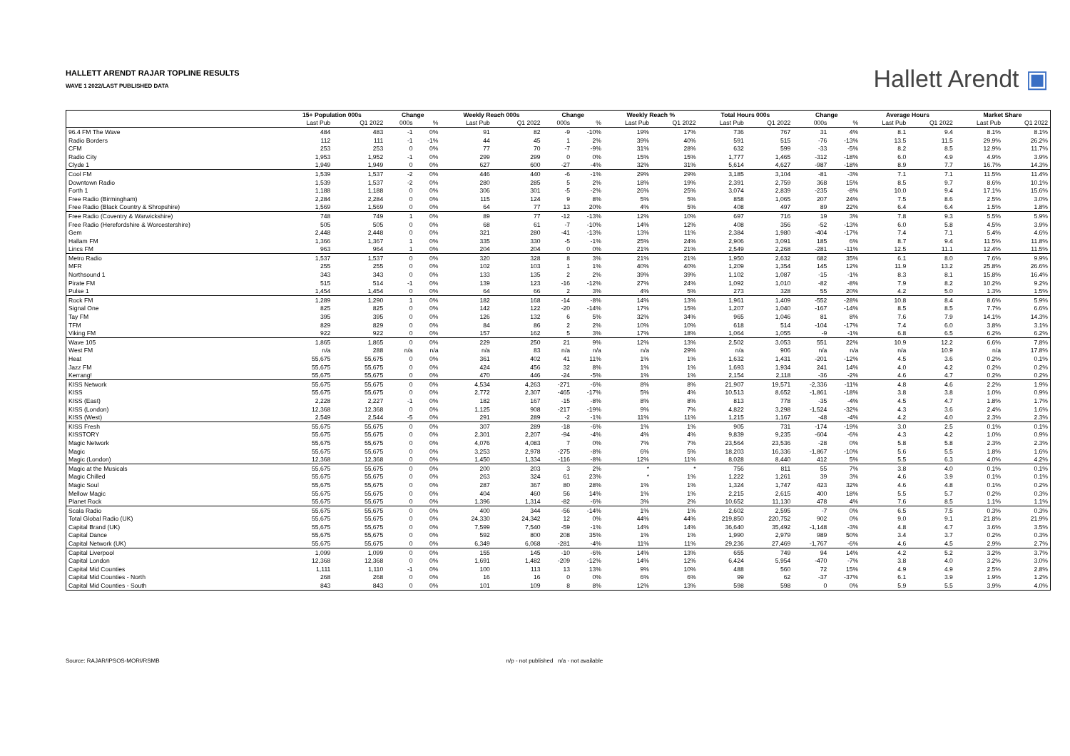HALLETT ARENDT RAJAR TOPLINE RESULTS
WAVE 1 2022/LAST PUBLISHED DATA
Hallett Arendt ▣
| | 15+ Population 000s | | Change | | Weekly Reach 000s | | Change | | Weekly Reach % | | Total Hours 000s | | Change | | Average Hours | | Market Share | |
| --- | --- | --- | --- | --- | --- | --- | --- | --- | --- | --- | --- | --- | --- | --- | --- | --- | --- | --- |
| | Last Pub | Q1 2022 | 000s | % | Last Pub | Q1 2022 | 000s | % | Last Pub | Q1 2022 | Last Pub | Q1 2022 | 000s | % | Last Pub | Q1 2022 | Last Pub | Q1 2022 |
| 96.4 FM The Wave | 484 | 483 | -1 | 0% | 91 | 82 | -9 | -10% | 19% | 17% | 736 | 767 | 31 | 4% | 8.1 | 9.4 | 8.1% | 8.1% |
| Radio Borders | 112 | 111 | -1 | -1% | 44 | 45 | 1 | 2% | 39% | 40% | 591 | 515 | -76 | -13% | 13.5 | 11.5 | 29.9% | 26.2% |
| CFM | 253 | 253 | 0 | 0% | 77 | 70 | -7 | -9% | 31% | 28% | 632 | 599 | -33 | -5% | 8.2 | 8.5 | 12.9% | 11.7% |
| Radio City | 1,953 | 1,952 | -1 | 0% | 299 | 299 | 0 | 0% | 15% | 15% | 1,777 | 1,465 | -312 | -18% | 6.0 | 4.9 | 4.9% | 3.9% |
| Clyde 1 | 1,949 | 1,949 | 0 | 0% | 627 | 600 | -27 | -4% | 32% | 31% | 5,614 | 4,627 | -987 | -18% | 8.9 | 7.7 | 16.7% | 14.3% |
| Cool FM | 1,539 | 1,537 | -2 | 0% | 446 | 440 | -6 | -1% | 29% | 29% | 3,185 | 3,104 | -81 | -3% | 7.1 | 7.1 | 11.5% | 11.4% |
| Downtown Radio | 1,539 | 1,537 | -2 | 0% | 280 | 285 | 5 | 2% | 18% | 19% | 2,391 | 2,759 | 368 | 15% | 8.5 | 9.7 | 8.6% | 10.1% |
| Forth 1 | 1,188 | 1,188 | 0 | 0% | 306 | 301 | -5 | -2% | 26% | 25% | 3,074 | 2,839 | -235 | -8% | 10.0 | 9.4 | 17.1% | 15.6% |
| Free Radio (Birmingham) | 2,284 | 2,284 | 0 | 0% | 115 | 124 | 9 | 8% | 5% | 5% | 858 | 1,065 | 207 | 24% | 7.5 | 8.6 | 2.5% | 3.0% |
| Free Radio (Black Country & Shropshire) | 1,569 | 1,569 | 0 | 0% | 64 | 77 | 13 | 20% | 4% | 5% | 408 | 497 | 89 | 22% | 6.4 | 6.4 | 1.5% | 1.8% |
| Free Radio (Coventry & Warwickshire) | 748 | 749 | 1 | 0% | 89 | 77 | -12 | -13% | 12% | 10% | 697 | 716 | 19 | 3% | 7.8 | 9.3 | 5.5% | 5.9% |
| Free Radio (Herefordshire & Worcestershire) | 505 | 505 | 0 | 0% | 68 | 61 | -7 | -10% | 14% | 12% | 408 | 356 | -52 | -13% | 6.0 | 5.8 | 4.5% | 3.9% |
| Gem | 2,448 | 2,448 | 0 | 0% | 321 | 280 | -41 | -13% | 13% | 11% | 2,384 | 1,980 | -404 | -17% | 7.4 | 7.1 | 5.4% | 4.6% |
| Hallam FM | 1,366 | 1,367 | 1 | 0% | 335 | 330 | -5 | -1% | 25% | 24% | 2,906 | 3,091 | 185 | 6% | 8.7 | 9.4 | 11.5% | 11.8% |
| Lincs FM | 963 | 964 | 1 | 0% | 204 | 204 | 0 | 0% | 21% | 21% | 2,549 | 2,268 | -281 | -11% | 12.5 | 11.1 | 12.4% | 11.5% |
| Metro Radio | 1,537 | 1,537 | 0 | 0% | 320 | 328 | 8 | 3% | 21% | 21% | 1,950 | 2,632 | 682 | 35% | 6.1 | 8.0 | 7.6% | 9.9% |
| MFR | 255 | 255 | 0 | 0% | 102 | 103 | 1 | 1% | 40% | 40% | 1,209 | 1,354 | 145 | 12% | 11.9 | 13.2 | 25.8% | 26.6% |
| Northsound 1 | 343 | 343 | 0 | 0% | 133 | 135 | 2 | 2% | 39% | 39% | 1,102 | 1,087 | -15 | -1% | 8.3 | 8.1 | 15.8% | 16.4% |
| Pirate FM | 515 | 514 | -1 | 0% | 139 | 123 | -16 | -12% | 27% | 24% | 1,092 | 1,010 | -82 | -8% | 7.9 | 8.2 | 10.2% | 9.2% |
| Pulse 1 | 1,454 | 1,454 | 0 | 0% | 64 | 66 | 2 | 3% | 4% | 5% | 273 | 328 | 55 | 20% | 4.2 | 5.0 | 1.3% | 1.5% |
| Rock FM | 1,289 | 1,290 | 1 | 0% | 182 | 168 | -14 | -8% | 14% | 13% | 1,961 | 1,409 | -552 | -28% | 10.8 | 8.4 | 8.6% | 5.9% |
| Signal One | 825 | 825 | 0 | 0% | 142 | 122 | -20 | -14% | 17% | 15% | 1,207 | 1,040 | -167 | -14% | 8.5 | 8.5 | 7.7% | 6.6% |
| Tay FM | 395 | 395 | 0 | 0% | 126 | 132 | 6 | 5% | 32% | 34% | 965 | 1,046 | 81 | 8% | 7.6 | 7.9 | 14.1% | 14.3% |
| TFM | 829 | 829 | 0 | 0% | 84 | 86 | 2 | 2% | 10% | 10% | 618 | 514 | -104 | -17% | 7.4 | 6.0 | 3.8% | 3.1% |
| Viking FM | 922 | 922 | 0 | 0% | 157 | 162 | 5 | 3% | 17% | 18% | 1,064 | 1,055 | -9 | -1% | 6.8 | 6.5 | 6.2% | 6.2% |
| Wave 105 | 1,865 | 1,865 | 0 | 0% | 229 | 250 | 21 | 9% | 12% | 13% | 2,502 | 3,053 | 551 | 22% | 10.9 | 12.2 | 6.6% | 7.8% |
| West FM | n/a | 288 | n/a | n/a | n/a | 83 | n/a | n/a | n/a | 29% | n/a | 906 | n/a | n/a | n/a | 10.9 | n/a | 17.8% |
| Heat | 55,675 | 55,675 | 0 | 0% | 361 | 402 | 41 | 11% | 1% | 1% | 1,632 | 1,431 | -201 | -12% | 4.5 | 3.6 | 0.2% | 0.1% |
| Jazz FM | 55,675 | 55,675 | 0 | 0% | 424 | 456 | 32 | 8% | 1% | 1% | 1,693 | 1,934 | 241 | 14% | 4.0 | 4.2 | 0.2% | 0.2% |
| Kerrang! | 55,675 | 55,675 | 0 | 0% | 470 | 446 | -24 | -5% | 1% | 1% | 2,154 | 2,118 | -36 | -2% | 4.6 | 4.7 | 0.2% | 0.2% |
| KISS Network | 55,675 | 55,675 | 0 | 0% | 4,534 | 4,263 | -271 | -6% | 8% | 8% | 21,907 | 19,571 | -2,336 | -11% | 4.8 | 4.6 | 2.2% | 1.9% |
| KISS | 55,675 | 55,675 | 0 | 0% | 2,772 | 2,307 | -465 | -17% | 5% | 4% | 10,513 | 8,652 | -1,861 | -18% | 3.8 | 3.8 | 1.0% | 0.9% |
| KISS (East) | 2,228 | 2,227 | -1 | 0% | 182 | 167 | -15 | -8% | 8% | 8% | 813 | 778 | -35 | -4% | 4.5 | 4.7 | 1.8% | 1.7% |
| KISS (London) | 12,368 | 12,368 | 0 | 0% | 1,125 | 908 | -217 | -19% | 9% | 7% | 4,822 | 3,298 | -1,524 | -32% | 4.3 | 3.6 | 2.4% | 1.6% |
| KISS (West) | 2,549 | 2,544 | -5 | 0% | 291 | 289 | -2 | -1% | 11% | 11% | 1,215 | 1,167 | -48 | -4% | 4.2 | 4.0 | 2.3% | 2.3% |
| KISS Fresh | 55,675 | 55,675 | 0 | 0% | 307 | 289 | -18 | -6% | 1% | 1% | 905 | 731 | -174 | -19% | 3.0 | 2.5 | 0.1% | 0.1% |
| KISSTORY | 55,675 | 55,675 | 0 | 0% | 2,301 | 2,207 | -94 | -4% | 4% | 4% | 9,839 | 9,235 | -604 | -6% | 4.3 | 4.2 | 1.0% | 0.9% |
| Magic Network | 55,675 | 55,675 | 0 | 0% | 4,076 | 4,083 | 7 | 0% | 7% | 7% | 23,564 | 23,536 | -28 | 0% | 5.8 | 5.8 | 2.3% | 2.3% |
| Magic | 55,675 | 55,675 | 0 | 0% | 3,253 | 2,978 | -275 | -8% | 6% | 5% | 18,203 | 16,336 | -1,867 | -10% | 5.6 | 5.5 | 1.8% | 1.6% |
| Magic (London) | 12,368 | 12,368 | 0 | 0% | 1,450 | 1,334 | -116 | -8% | 12% | 11% | 8,028 | 8,440 | 412 | 5% | 5.5 | 6.3 | 4.0% | 4.2% |
| Magic at the Musicals | 55,675 | 55,675 | 0 | 0% | 200 | 203 | 3 | 2% | * | * | 756 | 811 | 55 | 7% | 3.8 | 4.0 | 0.1% | 0.1% |
| Magic Chilled | 55,675 | 55,675 | 0 | 0% | 263 | 324 | 61 | 23% | * | 1% | 1,222 | 1,261 | 39 | 3% | 4.6 | 3.9 | 0.1% | 0.1% |
| Magic Soul | 55,675 | 55,675 | 0 | 0% | 287 | 367 | 80 | 28% | 1% | 1% | 1,324 | 1,747 | 423 | 32% | 4.6 | 4.8 | 0.1% | 0.2% |
| Mellow Magic | 55,675 | 55,675 | 0 | 0% | 404 | 460 | 56 | 14% | 1% | 1% | 2,215 | 2,615 | 400 | 18% | 5.5 | 5.7 | 0.2% | 0.3% |
| Planet Rock | 55,675 | 55,675 | 0 | 0% | 1,396 | 1,314 | -82 | -6% | 3% | 2% | 10,652 | 11,130 | 478 | 4% | 7.6 | 8.5 | 1.1% | 1.1% |
| Scala Radio | 55,675 | 55,675 | 0 | 0% | 400 | 344 | -56 | -14% | 1% | 1% | 2,602 | 2,595 | -7 | 0% | 6.5 | 7.5 | 0.3% | 0.3% |
| Total Global Radio (UK) | 55,675 | 55,675 | 0 | 0% | 24,330 | 24,342 | 12 | 0% | 44% | 44% | 219,850 | 220,752 | 902 | 0% | 9.0 | 9.1 | 21.8% | 21.9% |
| Capital Brand (UK) | 55,675 | 55,675 | 0 | 0% | 7,599 | 7,540 | -59 | -1% | 14% | 14% | 36,640 | 35,492 | -1,148 | -3% | 4.8 | 4.7 | 3.6% | 3.5% |
| Capital Dance | 55,675 | 55,675 | 0 | 0% | 592 | 800 | 208 | 35% | 1% | 1% | 1,990 | 2,979 | 989 | 50% | 3.4 | 3.7 | 0.2% | 0.3% |
| Capital Network (UK) | 55,675 | 55,675 | 0 | 0% | 6,349 | 6,068 | -281 | -4% | 11% | 11% | 29,236 | 27,469 | -1,767 | -6% | 4.6 | 4.5 | 2.9% | 2.7% |
| Capital Liverpool | 1,099 | 1,099 | 0 | 0% | 155 | 145 | -10 | -6% | 14% | 13% | 655 | 749 | 94 | 14% | 4.2 | 5.2 | 3.2% | 3.7% |
| Capital London | 12,368 | 12,368 | 0 | 0% | 1,691 | 1,482 | -209 | -12% | 14% | 12% | 6,424 | 5,954 | -470 | -7% | 3.8 | 4.0 | 3.2% | 3.0% |
| Capital Mid Counties | 1,111 | 1,110 | -1 | 0% | 100 | 113 | 13 | 13% | 9% | 10% | 488 | 560 | 72 | 15% | 4.9 | 4.9 | 2.5% | 2.8% |
| Capital Mid Counties - North | 268 | 268 | 0 | 0% | 16 | 16 | 0 | 0% | 6% | 6% | 99 | 62 | -37 | -37% | 6.1 | 3.9 | 1.9% | 1.2% |
| Capital Mid Counties - South | 843 | 843 | 0 | 0% | 101 | 109 | 8 | 8% | 12% | 13% | 598 | 598 | 0 | 0% | 5.9 | 5.5 | 3.9% | 4.0% |
Source: RAJAR/IPSOS-MORI/RSMB n/p - not published n/a - not available